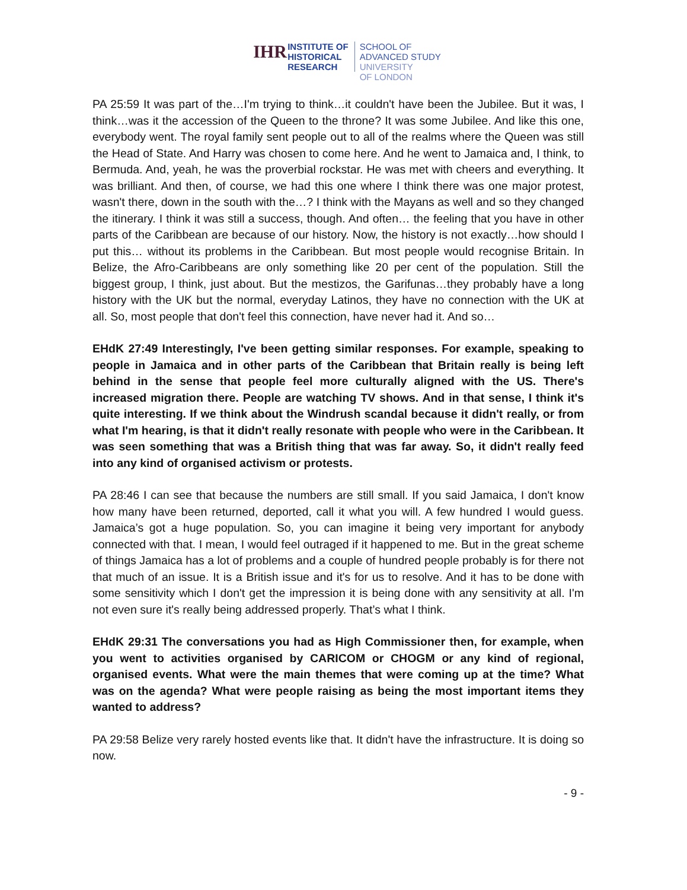IHR
INSTITUTE OF
HISTORICAL
RESEARCH
SCHOOL OF
ADVANCED STUDY
UNIVERSITY
OF LONDON
PA 25:59 It was part of the…I'm trying to think…it couldn't have been the Jubilee. But it was, I think…was it the accession of the Queen to the throne? It was some Jubilee. And like this one, everybody went. The royal family sent people out to all of the realms where the Queen was still the Head of State. And Harry was chosen to come here. And he went to Jamaica and, I think, to Bermuda. And, yeah, he was the proverbial rockstar. He was met with cheers and everything. It was brilliant. And then, of course, we had this one where I think there was one major protest, wasn't there, down in the south with the…? I think with the Mayans as well and so they changed the itinerary. I think it was still a success, though. And often… the feeling that you have in other parts of the Caribbean are because of our history. Now, the history is not exactly…how should I put this… without its problems in the Caribbean. But most people would recognise Britain. In Belize, the Afro-Caribbeans are only something like 20 per cent of the population. Still the biggest group, I think, just about. But the mestizos, the Garifunas…they probably have a long history with the UK but the normal, everyday Latinos, they have no connection with the UK at all. So, most people that don't feel this connection, have never had it. And so…
EHdK 27:49 Interestingly, I've been getting similar responses. For example, speaking to people in Jamaica and in other parts of the Caribbean that Britain really is being left behind in the sense that people feel more culturally aligned with the US. There's increased migration there. People are watching TV shows. And in that sense, I think it's quite interesting. If we think about the Windrush scandal because it didn't really, or from what I'm hearing, is that it didn't really resonate with people who were in the Caribbean. It was seen something that was a British thing that was far away. So, it didn't really feed into any kind of organised activism or protests.
PA 28:46 I can see that because the numbers are still small. If you said Jamaica, I don't know how many have been returned, deported, call it what you will. A few hundred I would guess. Jamaica’s got a huge population. So, you can imagine it being very important for anybody connected with that. I mean, I would feel outraged if it happened to me. But in the great scheme of things Jamaica has a lot of problems and a couple of hundred people probably is for there not that much of an issue. It is a British issue and it's for us to resolve. And it has to be done with some sensitivity which I don't get the impression it is being done with any sensitivity at all. I'm not even sure it's really being addressed properly. That’s what I think.
EHdK 29:31 The conversations you had as High Commissioner then, for example, when you went to activities organised by CARICOM or CHOGM or any kind of regional, organised events. What were the main themes that were coming up at the time? What was on the agenda? What were people raising as being the most important items they wanted to address?
PA 29:58 Belize very rarely hosted events like that. It didn't have the infrastructure. It is doing so now.
- 9 -